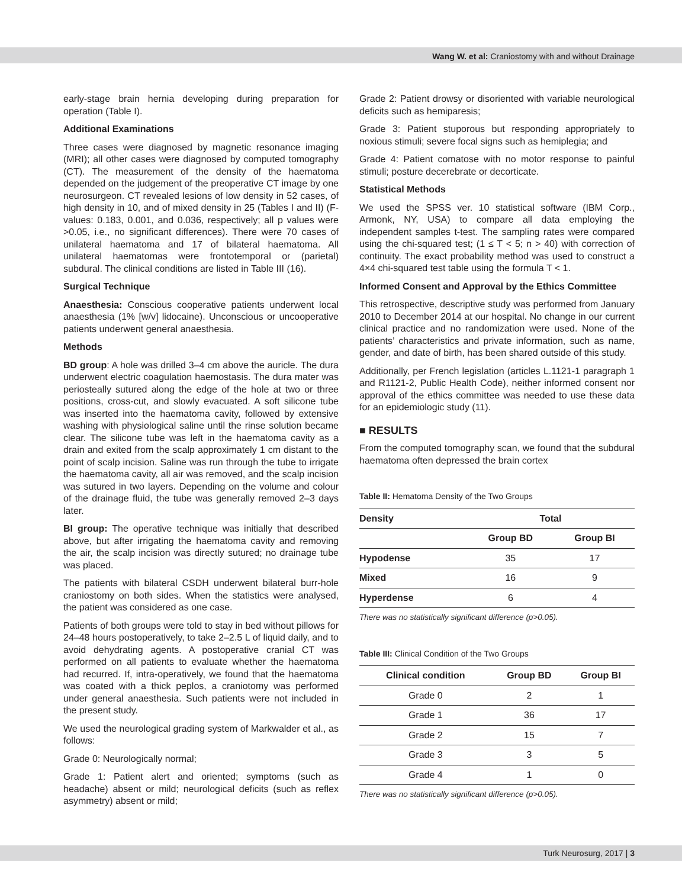Wang W. et al: Craniostomy with and without Drainage
early-stage brain hernia developing during preparation for operation (Table I).
Additional Examinations
Three cases were diagnosed by magnetic resonance imaging (MRI); all other cases were diagnosed by computed tomography (CT). The measurement of the density of the haematoma depended on the judgement of the preoperative CT image by one neurosurgeon. CT revealed lesions of low density in 52 cases, of high density in 10, and of mixed density in 25 (Tables I and II) (F-values: 0.183, 0.001, and 0.036, respectively; all p values were >0.05, i.e., no significant differences). There were 70 cases of unilateral haematoma and 17 of bilateral haematoma. All unilateral haematomas were frontotemporal or (parietal) subdural. The clinical conditions are listed in Table III (16).
Surgical Technique
Anaesthesia: Conscious cooperative patients underwent local anaesthesia (1% [w/v] lidocaine). Unconscious or uncooperative patients underwent general anaesthesia.
Methods
BD group: A hole was drilled 3–4 cm above the auricle. The dura underwent electric coagulation haemostasis. The dura mater was periosteally sutured along the edge of the hole at two or three positions, cross-cut, and slowly evacuated. A soft silicone tube was inserted into the haematoma cavity, followed by extensive washing with physiological saline until the rinse solution became clear. The silicone tube was left in the haematoma cavity as a drain and exited from the scalp approximately 1 cm distant to the point of scalp incision. Saline was run through the tube to irrigate the haematoma cavity, all air was removed, and the scalp incision was sutured in two layers. Depending on the volume and colour of the drainage fluid, the tube was generally removed 2–3 days later.
BI group: The operative technique was initially that described above, but after irrigating the haematoma cavity and removing the air, the scalp incision was directly sutured; no drainage tube was placed.
The patients with bilateral CSDH underwent bilateral burr-hole craniostomy on both sides. When the statistics were analysed, the patient was considered as one case.
Patients of both groups were told to stay in bed without pillows for 24–48 hours postoperatively, to take 2–2.5 L of liquid daily, and to avoid dehydrating agents. A postoperative cranial CT was performed on all patients to evaluate whether the haematoma had recurred. If, intra-operatively, we found that the haematoma was coated with a thick peplos, a craniotomy was performed under general anaesthesia. Such patients were not included in the present study.
We used the neurological grading system of Markwalder et al., as follows:
Grade 0: Neurologically normal;
Grade 1: Patient alert and oriented; symptoms (such as headache) absent or mild; neurological deficits (such as reflex asymmetry) absent or mild;
Grade 2: Patient drowsy or disoriented with variable neurological deficits such as hemiparesis;
Grade 3: Patient stuporous but responding appropriately to noxious stimuli; severe focal signs such as hemiplegia; and
Grade 4: Patient comatose with no motor response to painful stimuli; posture decerebrate or decorticate.
Statistical Methods
We used the SPSS ver. 10 statistical software (IBM Corp., Armonk, NY, USA) to compare all data employing the independent samples t-test. The sampling rates were compared using the chi-squared test; (1 ≤ T < 5; n > 40) with correction of continuity. The exact probability method was used to construct a 4×4 chi-squared test table using the formula T < 1.
Informed Consent and Approval by the Ethics Committee
This retrospective, descriptive study was performed from January 2010 to December 2014 at our hospital. No change in our current clinical practice and no randomization were used. None of the patients’ characteristics and private information, such as name, gender, and date of birth, has been shared outside of this study.
Additionally, per French legislation (articles L.1121-1 paragraph 1 and R1121-2, Public Health Code), neither informed consent nor approval of the ethics committee was needed to use these data for an epidemiologic study (11).
■ RESULTS
From the computed tomography scan, we found that the subdural haematoma often depressed the brain cortex
Table II: Hematoma Density of the Two Groups
| Density | Total | |
| --- | --- | --- |
| | Group BD | Group BI |
| Hypodense | 35 | 17 |
| Mixed | 16 | 9 |
| Hyperdense | 6 | 4 |
There was no statistically significant difference (p>0.05).
Table III: Clinical Condition of the Two Groups
| Clinical condition | Group BD | Group BI |
| --- | --- | --- |
| Grade 0 | 2 | 1 |
| Grade 1 | 36 | 17 |
| Grade 2 | 15 | 7 |
| Grade 3 | 3 | 5 |
| Grade 4 | 1 | 0 |
There was no statistically significant difference (p>0.05).
Turk Neurosurg, 2017 | 3